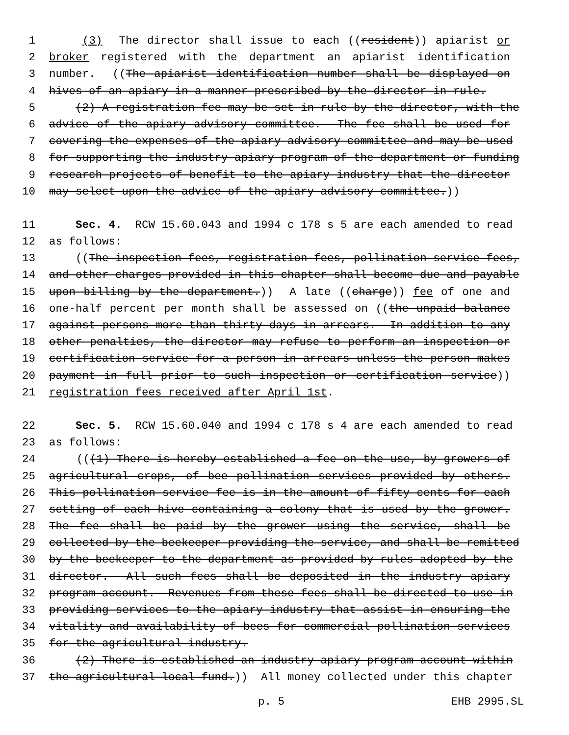1 (3) The director shall issue to each ((resident)) apiarist or
2 broker registered with the department an apiarist identification
3 number. ((The apiarist identification number shall be displayed on
4 hives of an apiary in a manner prescribed by the director in rule.
5 (2) A registration fee may be set in rule by the director, with the
6 advice of the apiary advisory committee. The fee shall be used for
7 covering the expenses of the apiary advisory committee and may be used
8 for supporting the industry apiary program of the department or funding
9 research projects of benefit to the apiary industry that the director
10 may select upon the advice of the apiary advisory committee.))
11 Sec. 4. RCW 15.60.043 and 1994 c 178 s 5 are each amended to read
12 as follows:
13 ((The inspection fees, registration fees, pollination service fees,
14 and other charges provided in this chapter shall become due and payable
15 upon billing by the department.)) A late ((charge)) fee of one and
16 one-half percent per month shall be assessed on ((the unpaid balance
17 against persons more than thirty days in arrears. In addition to any
18 other penalties, the director may refuse to perform an inspection or
19 certification service for a person in arrears unless the person makes
20 payment in full prior to such inspection or certification service))
21 registration fees received after April 1st.
22 Sec. 5. RCW 15.60.040 and 1994 c 178 s 4 are each amended to read
23 as follows:
24 (((1) There is hereby established a fee on the use, by growers of
25 agricultural crops, of bee pollination services provided by others.
26 This pollination service fee is in the amount of fifty cents for each
27 setting of each hive containing a colony that is used by the grower.
28 The fee shall be paid by the grower using the service, shall be
29 collected by the beekeeper providing the service, and shall be remitted
30 by the beekeeper to the department as provided by rules adopted by the
31 director. All such fees shall be deposited in the industry apiary
32 program account. Revenues from these fees shall be directed to use in
33 providing services to the apiary industry that assist in ensuring the
34 vitality and availability of bees for commercial pollination services
35 for the agricultural industry.
36 (2) There is established an industry apiary program account within
37 the agricultural local fund.)) All money collected under this chapter
p. 5 EHB 2995.SL